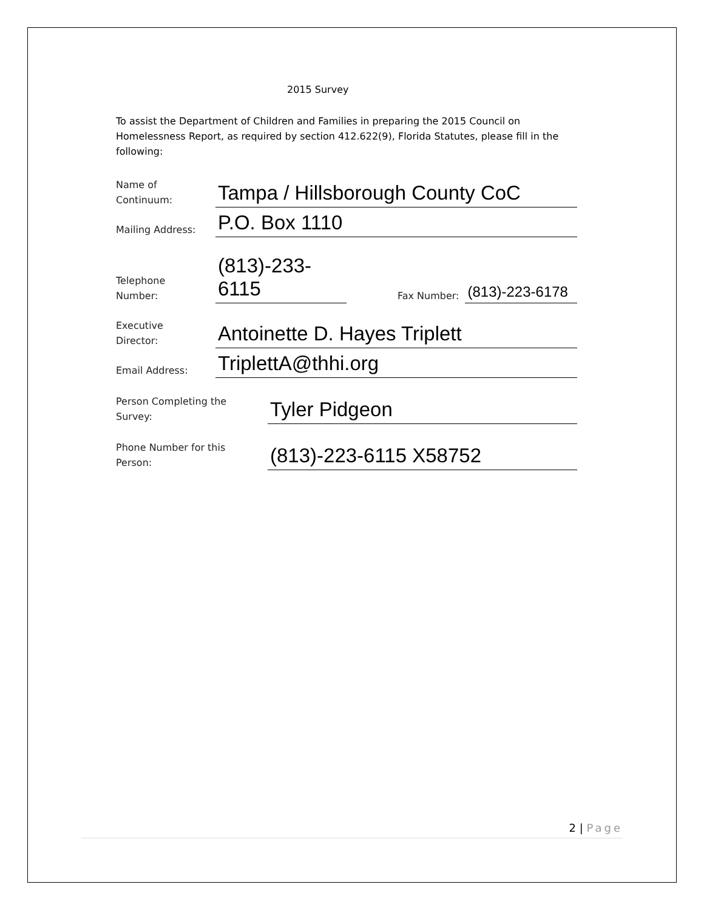2015 Survey
To assist the Department of Children and Families in preparing the 2015 Council on Homelessness Report, as required by section 412.622(9), Florida Statutes, please fill in the following:
Name of
Continuum:
Tampa / Hillsborough County CoC
Mailing Address:
P.O. Box 1110
Telephone
Number:
(813)-233-6115
Fax Number:
(813)-223-6178
Executive
Director:
Antoinette D. Hayes Triplett
Email Address:
TriplettA@thhi.org
Person Completing the
Survey:
Tyler Pidgeon
Phone Number for this
Person:
(813)-223-6115 X58752
2 | Page